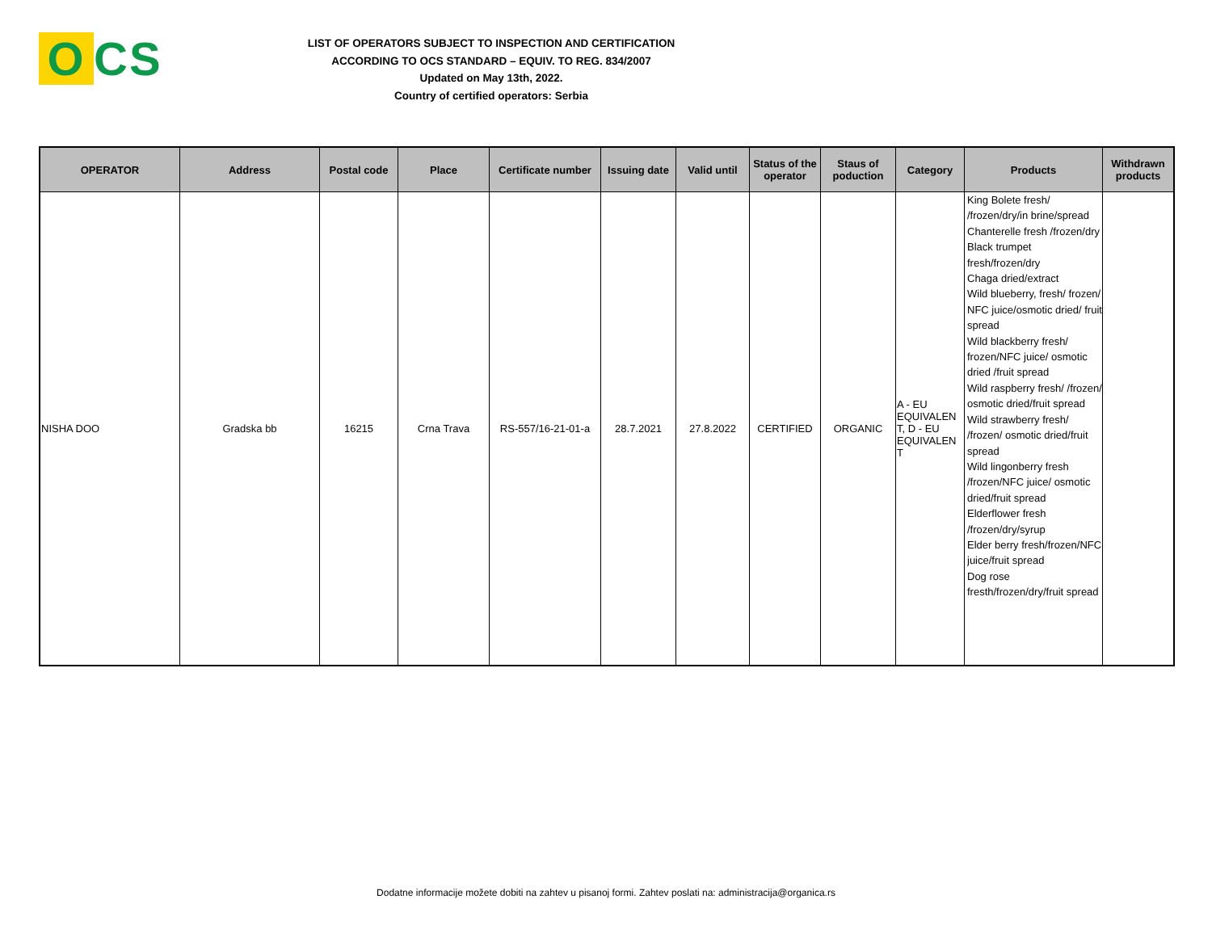O CS
LIST OF OPERATORS SUBJECT TO INSPECTION AND CERTIFICATION
ACCORDING TO OCS STANDARD – EQUIV. TO REG. 834/2007
Updated on May 13th, 2022.
Country of certified operators: Serbia
| OPERATOR | Address | Postal code | Place | Certificate number | Issuing date | Valid until | Status of the operator | Staus of poduction | Category | Products | Withdrawn products |
| --- | --- | --- | --- | --- | --- | --- | --- | --- | --- | --- | --- |
| NISHA DOO | Gradska bb | 16215 | Crna Trava | RS-557/16-21-01-a | 28.7.2021 | 27.8.2022 | CERTIFIED | ORGANIC | A - EU EQUIVALEN T, D - EU EQUIVALEN T | King Bolete fresh/ /frozen/dry/in brine/spread Chanterelle fresh /frozen/dry Black trumpet fresh/frozen/dry Chaga dried/extract Wild blueberry, fresh/ frozen/ NFC juice/osmotic dried/ fruit spread Wild blackberry fresh/ frozen/NFC juice/ osmotic dried /fruit spread Wild raspberry fresh/ /frozen/ osmotic dried/fruit spread Wild strawberry fresh/ /frozen/ osmotic dried/fruit spread Wild lingonberry fresh /frozen/NFC juice/ osmotic dried/fruit spread Elderflower fresh /frozen/dry/syrup Elder berry fresh/frozen/NFC juice/fruit spread Dog rose fresth/frozen/dry/fruit spread | |
Dodatne informacije možete dobiti na zahtev u pisanoj formi. Zahtev poslati na: administracija@organica.rs